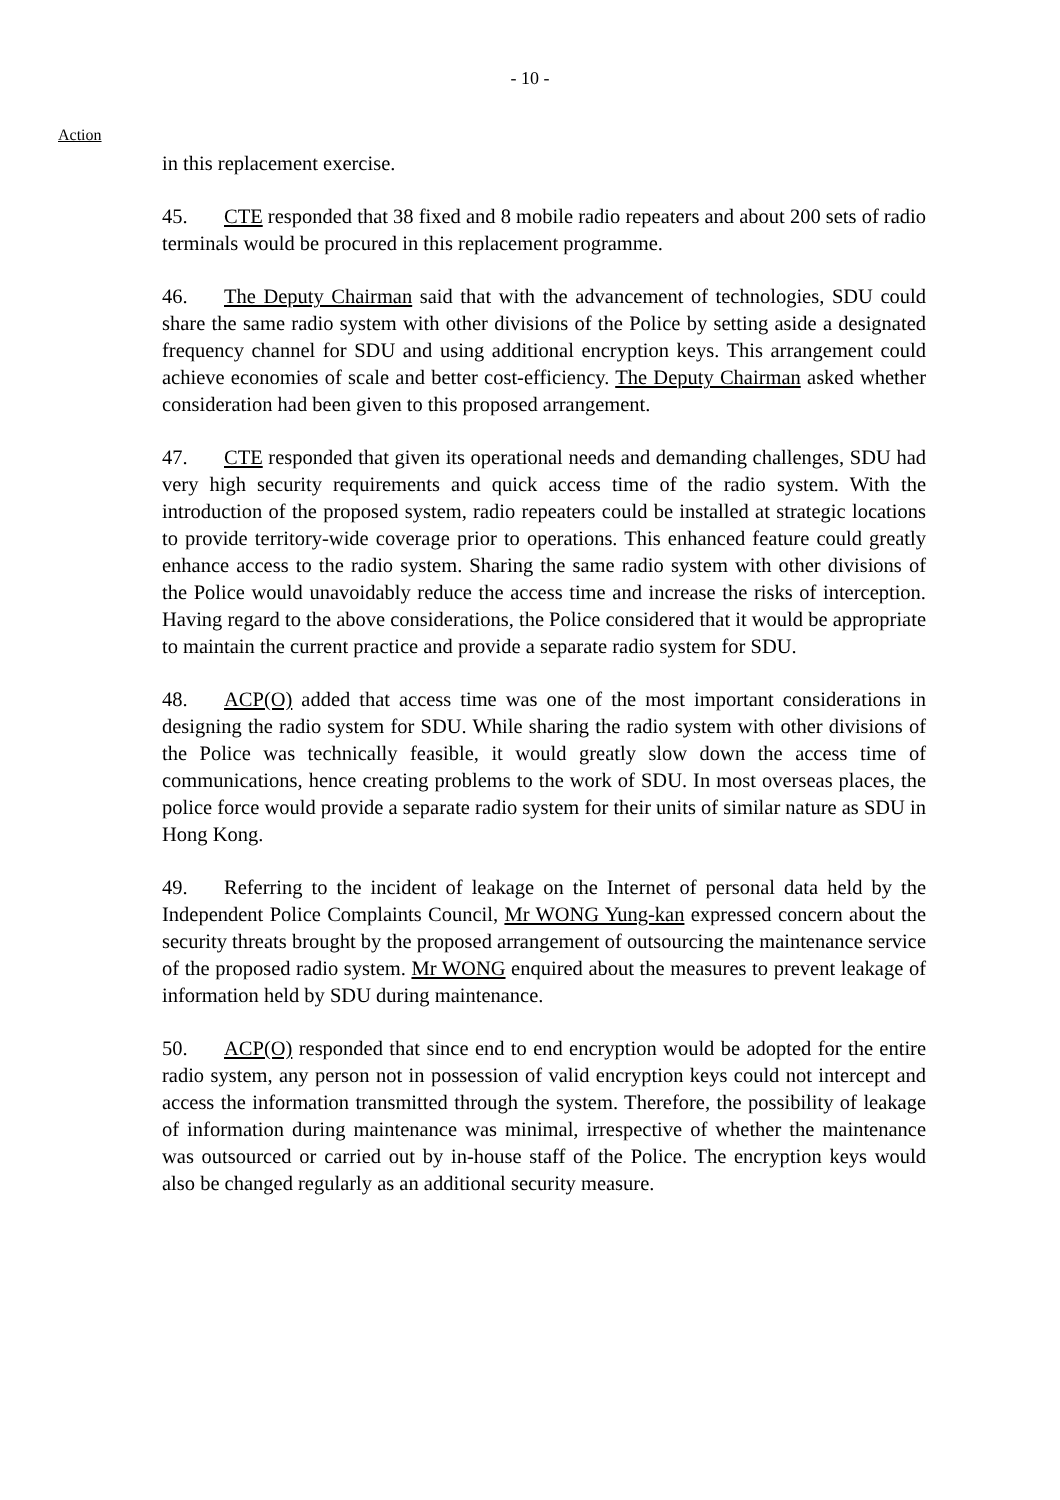- 10 -
Action
in this replacement exercise.
45. CTE responded that 38 fixed and 8 mobile radio repeaters and about 200 sets of radio terminals would be procured in this replacement programme.
46. The Deputy Chairman said that with the advancement of technologies, SDU could share the same radio system with other divisions of the Police by setting aside a designated frequency channel for SDU and using additional encryption keys. This arrangement could achieve economies of scale and better cost-efficiency. The Deputy Chairman asked whether consideration had been given to this proposed arrangement.
47. CTE responded that given its operational needs and demanding challenges, SDU had very high security requirements and quick access time of the radio system. With the introduction of the proposed system, radio repeaters could be installed at strategic locations to provide territory-wide coverage prior to operations. This enhanced feature could greatly enhance access to the radio system. Sharing the same radio system with other divisions of the Police would unavoidably reduce the access time and increase the risks of interception. Having regard to the above considerations, the Police considered that it would be appropriate to maintain the current practice and provide a separate radio system for SDU.
48. ACP(O) added that access time was one of the most important considerations in designing the radio system for SDU. While sharing the radio system with other divisions of the Police was technically feasible, it would greatly slow down the access time of communications, hence creating problems to the work of SDU. In most overseas places, the police force would provide a separate radio system for their units of similar nature as SDU in Hong Kong.
49. Referring to the incident of leakage on the Internet of personal data held by the Independent Police Complaints Council, Mr WONG Yung-kan expressed concern about the security threats brought by the proposed arrangement of outsourcing the maintenance service of the proposed radio system. Mr WONG enquired about the measures to prevent leakage of information held by SDU during maintenance.
50. ACP(O) responded that since end to end encryption would be adopted for the entire radio system, any person not in possession of valid encryption keys could not intercept and access the information transmitted through the system. Therefore, the possibility of leakage of information during maintenance was minimal, irrespective of whether the maintenance was outsourced or carried out by in-house staff of the Police. The encryption keys would also be changed regularly as an additional security measure.